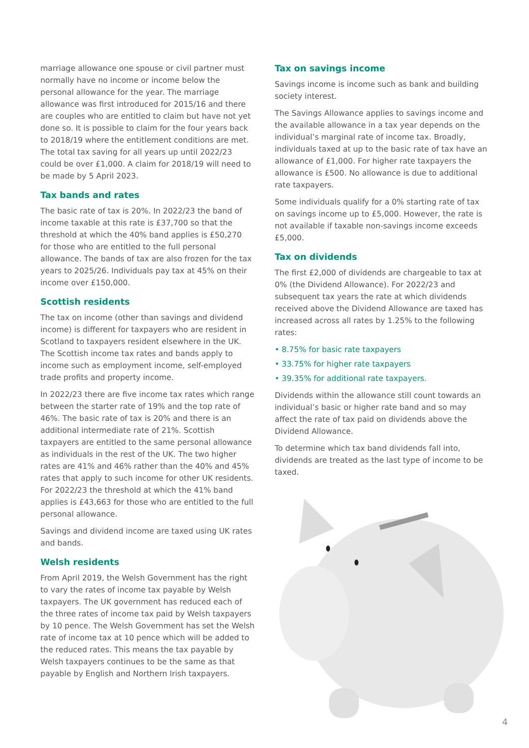marriage allowance one spouse or civil partner must normally have no income or income below the personal allowance for the year. The marriage allowance was first introduced for 2015/16 and there are couples who are entitled to claim but have not yet done so. It is possible to claim for the four years back to 2018/19 where the entitlement conditions are met. The total tax saving for all years up until 2022/23 could be over £1,000. A claim for 2018/19 will need to be made by 5 April 2023.
Tax bands and rates
The basic rate of tax is 20%. In 2022/23 the band of income taxable at this rate is £37,700 so that the threshold at which the 40% band applies is £50,270 for those who are entitled to the full personal allowance. The bands of tax are also frozen for the tax years to 2025/26. Individuals pay tax at 45% on their income over £150,000.
Scottish residents
The tax on income (other than savings and dividend income) is different for taxpayers who are resident in Scotland to taxpayers resident elsewhere in the UK. The Scottish income tax rates and bands apply to income such as employment income, self-employed trade profits and property income.
In 2022/23 there are five income tax rates which range between the starter rate of 19% and the top rate of 46%. The basic rate of tax is 20% and there is an additional intermediate rate of 21%. Scottish taxpayers are entitled to the same personal allowance as individuals in the rest of the UK. The two higher rates are 41% and 46% rather than the 40% and 45% rates that apply to such income for other UK residents. For 2022/23 the threshold at which the 41% band applies is £43,663 for those who are entitled to the full personal allowance.
Savings and dividend income are taxed using UK rates and bands.
Welsh residents
From April 2019, the Welsh Government has the right to vary the rates of income tax payable by Welsh taxpayers. The UK government has reduced each of the three rates of income tax paid by Welsh taxpayers by 10 pence. The Welsh Government has set the Welsh rate of income tax at 10 pence which will be added to the reduced rates. This means the tax payable by Welsh taxpayers continues to be the same as that payable by English and Northern Irish taxpayers.
Tax on savings income
Savings income is income such as bank and building society interest.
The Savings Allowance applies to savings income and the available allowance in a tax year depends on the individual’s marginal rate of income tax. Broadly, individuals taxed at up to the basic rate of tax have an allowance of £1,000. For higher rate taxpayers the allowance is £500. No allowance is due to additional rate taxpayers.
Some individuals qualify for a 0% starting rate of tax on savings income up to £5,000. However, the rate is not available if taxable non-savings income exceeds £5,000.
Tax on dividends
The first £2,000 of dividends are chargeable to tax at 0% (the Dividend Allowance). For 2022/23 and subsequent tax years the rate at which dividends received above the Dividend Allowance are taxed has increased across all rates by 1.25% to the following rates:
• 8.75% for basic rate taxpayers
• 33.75% for higher rate taxpayers
• 39.35% for additional rate taxpayers.
Dividends within the allowance still count towards an individual’s basic or higher rate band and so may affect the rate of tax paid on dividends above the Dividend Allowance.
To determine which tax band dividends fall into, dividends are treated as the last type of income to be taxed.
4